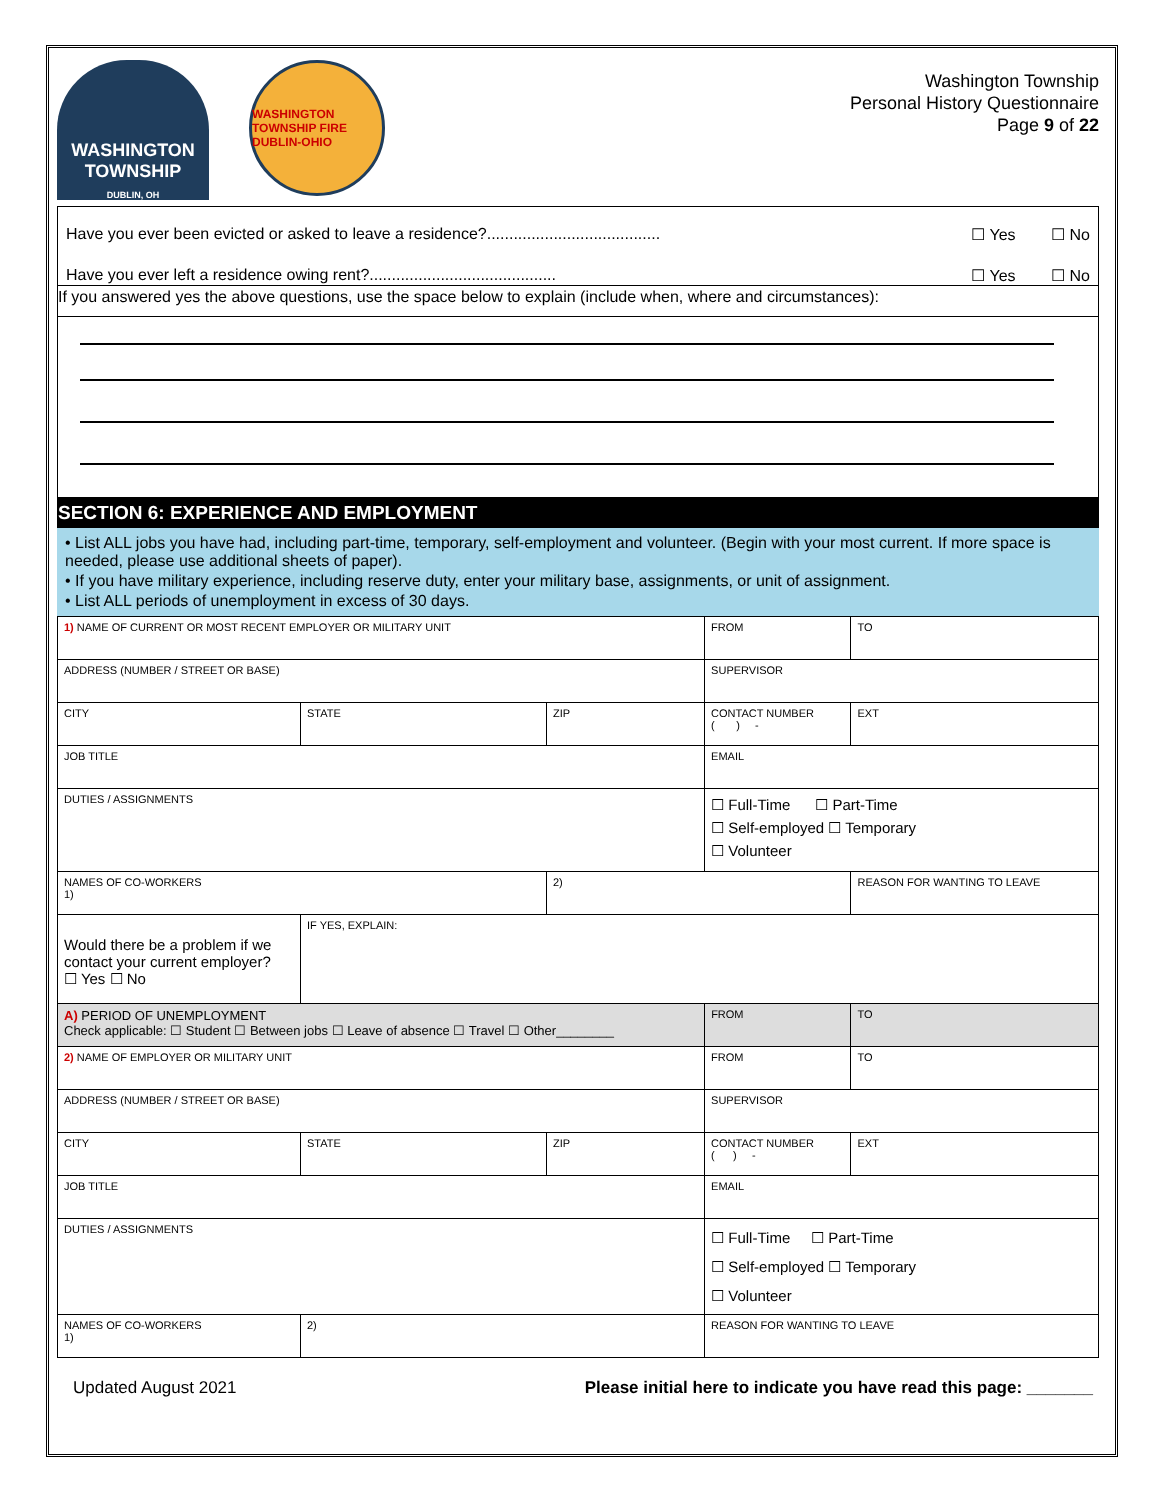WASHINGTON TOWNSHIP
DUBLIN, OH
WASHINGTON TOWNSHIP FIRE DUBLIN-OHIO
Washington Township
Personal History Questionnaire
Page 9 of 22
Have you ever been evicted or asked to leave a residence?....................................... ☐ Yes ☐ No
Have you ever left a residence owing rent?.......................................... ☐ Yes ☐ No
If you answered yes the above questions, use the space below to explain (include when, where and circumstances):
SECTION 6: EXPERIENCE AND EMPLOYMENT
• List ALL jobs you have had, including part-time, temporary, self-employment and volunteer. (Begin with your most current. If more space is needed, please use additional sheets of paper).
• If you have military experience, including reserve duty, enter your military base, assignments, or unit of assignment.
• List ALL periods of unemployment in excess of 30 days.
| 1) NAME OF CURRENT OR MOST RECENT EMPLOYER OR MILITARY UNIT | | | | | FROM | | TO |
| ADDRESS (NUMBER / STREET OR BASE) | | | | | SUPERVISOR | | |
| CITY | | STATE | ZIP | CONTACT NUMBER ( ) - | | | EXT |
| JOB TITLE | | | | | EMAIL | | |
| DUTIES / ASSIGNMENTS | | | | | ☐ Full-Time ☐ Part-Time ☐ Self-employed ☐ Temporary ☐ Volunteer | | |
| NAMES OF CO-WORKERS 1) | | | 2) | | | | REASON FOR WANTING TO LEAVE |
| Would there be a problem if we contact your current employer? ☐ Yes ☐ No | IF YES, EXPLAIN: | | | | | | |
| A) PERIOD OF UNEMPLOYMENT Check applicable: ☐ Student ☐ Between jobs ☐ Leave of absence ☐ Travel ☐ Other________ | | | | | | FROM | TO |
| 2) NAME OF EMPLOYER OR MILITARY UNIT | | | | | FROM | | TO |
| ADDRESS (NUMBER / STREET OR BASE) | | | | SUPERVISOR | | | |
| CITY | | STATE | ZIP | CONTACT NUMBER ( ) - | | | EXT |
| JOB TITLE | | | | EMAIL | | | |
| DUTIES / ASSIGNMENTS | | | | | ☐ Full-Time ☐ Part-Time ☐ Self-employed ☐ Temporary ☐ Volunteer | | |
| NAMES OF CO-WORKERS 1) | | 2) | | | REASON FOR WANTING TO LEAVE | | |
Updated August 2021 Please initial here to indicate you have read this page: _______